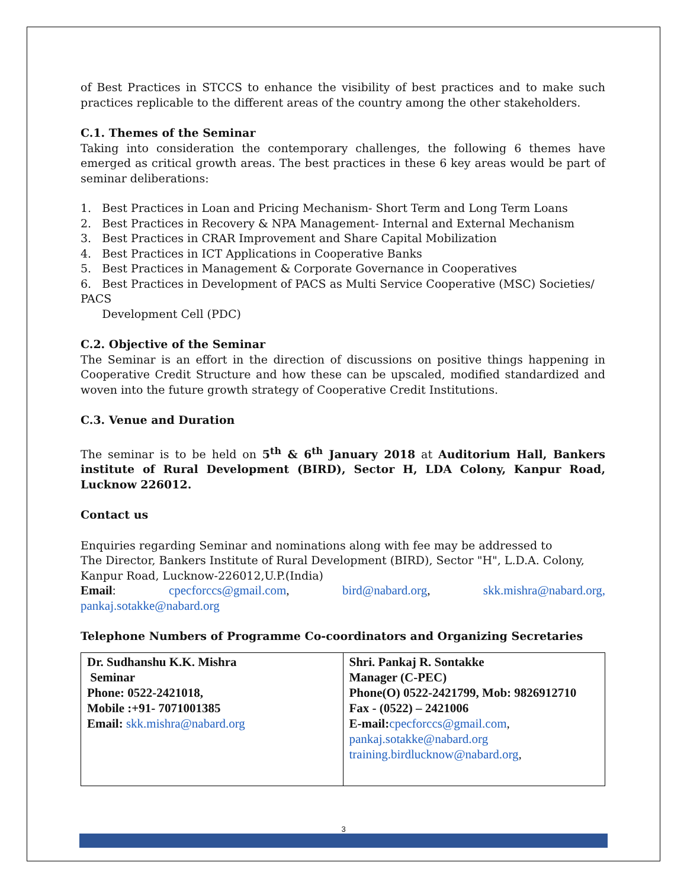of Best Practices in STCCS to enhance the visibility of best practices and to make such practices replicable to the different areas of the country among the other stakeholders.
C.1. Themes of the Seminar
Taking into consideration the contemporary challenges, the following 6 themes have emerged as critical growth areas. The best practices in these 6 key areas would be part of seminar deliberations:
1. Best Practices in Loan and Pricing Mechanism- Short Term and Long Term Loans
2. Best Practices in Recovery & NPA Management- Internal and External Mechanism
3. Best Practices in CRAR Improvement and Share Capital Mobilization
4. Best Practices in ICT Applications in Cooperative Banks
5. Best Practices in Management & Corporate Governance in Cooperatives
6. Best Practices in Development of PACS as Multi Service Cooperative (MSC) Societies/ PACS
Development Cell (PDC)
C.2. Objective of the Seminar
The Seminar is an effort in the direction of discussions on positive things happening in Cooperative Credit Structure and how these can be upscaled, modified standardized and woven into the future growth strategy of Cooperative Credit Institutions.
C.3. Venue and Duration
The seminar is to be held on 5<sup>th</sup> & 6<sup>th</sup> January 2018 at Auditorium Hall, Bankers institute of Rural Development (BIRD), Sector H, LDA Colony, Kanpur Road, Lucknow 226012.
Contact us
Enquiries regarding Seminar and nominations along with fee may be addressed to
The Director, Bankers Institute of Rural Development (BIRD), Sector "H", L.D.A. Colony,
Kanpur Road, Lucknow-226012,U.P.(India)
Email: cpecforccs@gmail.com, bird@nabard.org, skk.mishra@nabard.org,
pankaj.sotakke@nabard.org
Telephone Numbers of Programme Co-coordinators and Organizing Secretaries
| Dr. Sudhanshu K.K. Mishra Seminar Phone: 0522-2421018, Mobile :+91- 7071001385 Email: skk.mishra@nabard.org | Shri. Pankaj R. Sontakke Manager (C-PEC) Phone(O) 0522-2421799, Mob: 9826912710 Fax - (0522) – 2421006 E-mail: cpecforccs@gmail.com , pankaj.sotakke@nabard.org training.birdlucknow@nabard.org , |
3